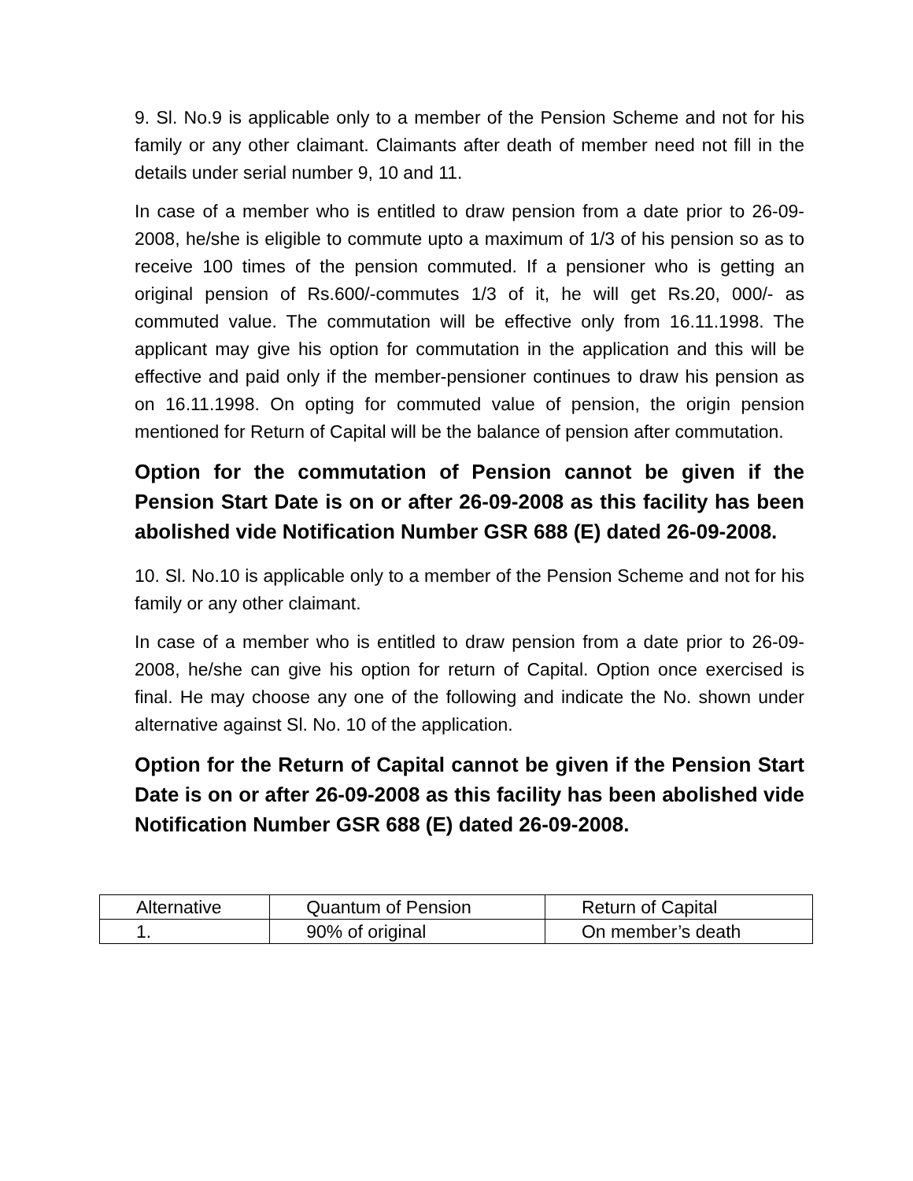9. Sl. No.9 is applicable only to a member of the Pension Scheme and not for his family or any other claimant. Claimants after death of member need not fill in the details under serial number 9, 10 and 11.
In case of a member who is entitled to draw pension from a date prior to 26-09-2008, he/she is eligible to commute upto a maximum of 1/3 of his pension so as to receive 100 times of the pension commuted. If a pensioner who is getting an original pension of Rs.600/-commutes 1/3 of it, he will get Rs.20, 000/- as commuted value. The commutation will be effective only from 16.11.1998. The applicant may give his option for commutation in the application and this will be effective and paid only if the member-pensioner continues to draw his pension as on 16.11.1998. On opting for commuted value of pension, the origin pension mentioned for Return of Capital will be the balance of pension after commutation.
Option for the commutation of Pension cannot be given if the Pension Start Date is on or after 26-09-2008 as this facility has been abolished vide Notification Number GSR 688 (E) dated 26-09-2008.
10. Sl. No.10 is applicable only to a member of the Pension Scheme and not for his family or any other claimant.
In case of a member who is entitled to draw pension from a date prior to 26-09-2008, he/she can give his option for return of Capital. Option once exercised is final. He may choose any one of the following and indicate the No. shown under alternative against Sl. No. 10 of the application.
Option for the Return of Capital cannot be given if the Pension Start Date is on or after 26-09-2008 as this facility has been abolished vide Notification Number GSR 688 (E) dated 26-09-2008.
| Alternative | Quantum of Pension | Return of Capital |
| 1. | 90% of original | On member’s death |